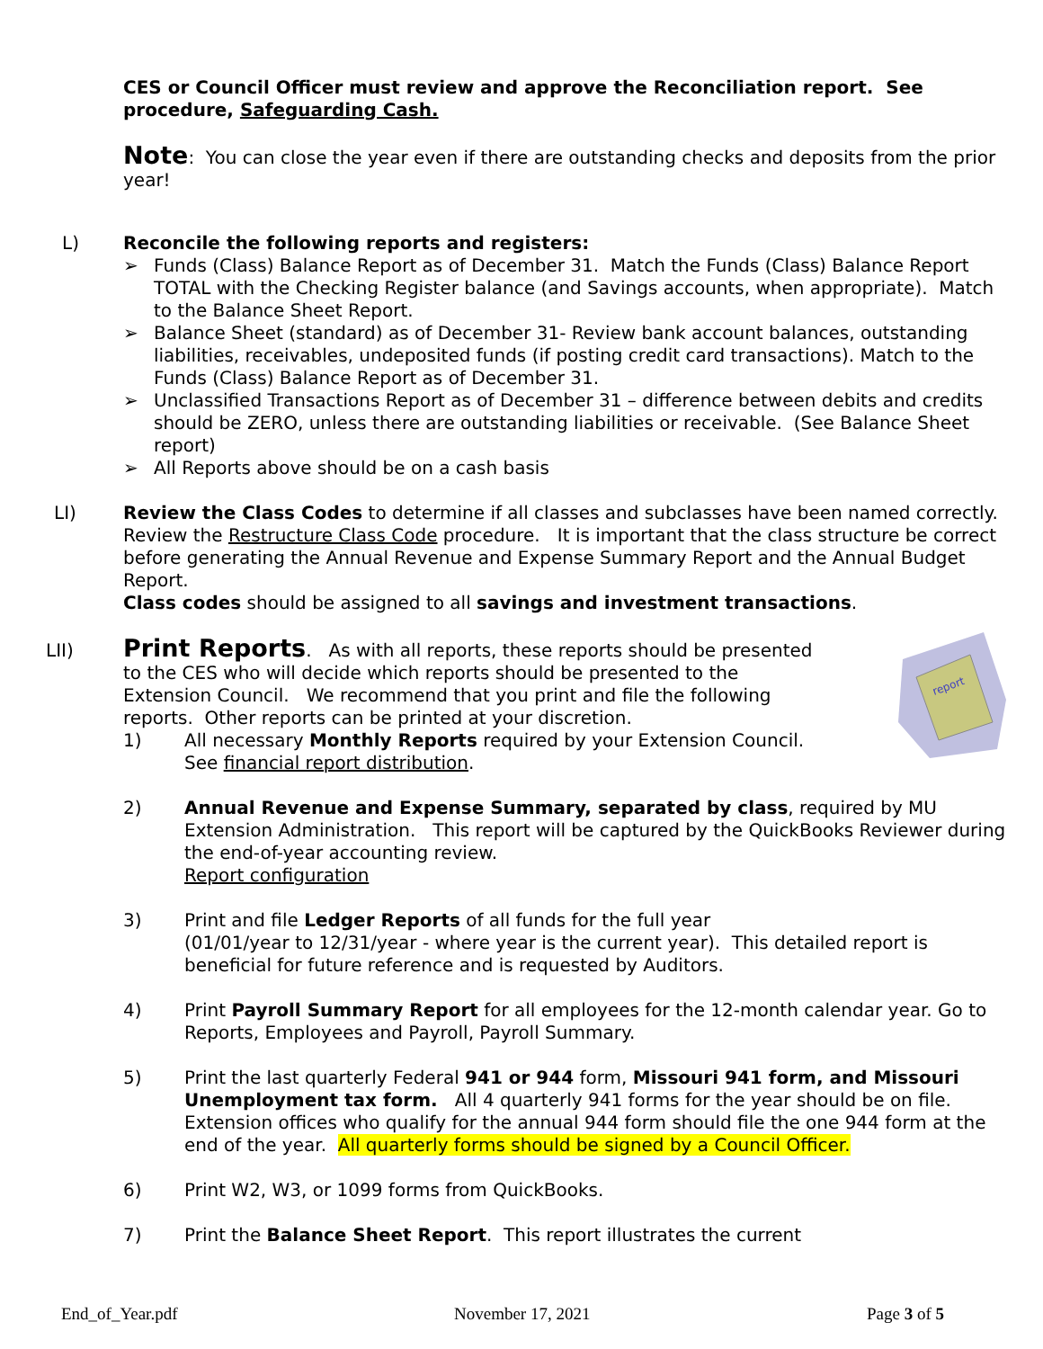CES or Council Officer must review and approve the Reconciliation report. See procedure, Safeguarding Cash.
Note: You can close the year even if there are outstanding checks and deposits from the prior year!
L)
Reconcile the following reports and registers:
➢ Funds (Class) Balance Report as of December 31. Match the Funds (Class) Balance Report TOTAL with the Checking Register balance (and Savings accounts, when appropriate). Match to the Balance Sheet Report.
➢ Balance Sheet (standard) as of December 31- Review bank account balances, outstanding liabilities, receivables, undeposited funds (if posting credit card transactions). Match to the Funds (Class) Balance Report as of December 31.
➢ Unclassified Transactions Report as of December 31 – difference between debits and credits should be ZERO, unless there are outstanding liabilities or receivable. (See Balance Sheet report)
➢ All Reports above should be on a cash basis
LI)
Review the Class Codes to determine if all classes and subclasses have been named correctly. Review the Restructure Class Code procedure. It is important that the class structure be correct before generating the Annual Revenue and Expense Summary Report and the Annual Budget Report.
Class codes should be assigned to all savings and investment transactions.
LII)
report
Print Reports. As with all reports, these reports should be presented to the CES who will decide which reports should be presented to the Extension Council. We recommend that you print and file the following reports. Other reports can be printed at your discretion.
1) All necessary Monthly Reports required by your Extension Council.
See financial report distribution.
2) Annual Revenue and Expense Summary, separated by class, required by MU Extension Administration. This report will be captured by the QuickBooks Reviewer during the end-of-year accounting review.
Report configuration
3) Print and file Ledger Reports of all funds for the full year
(01/01/year to 12/31/year - where year is the current year). This detailed report is beneficial for future reference and is requested by Auditors.
4) Print Payroll Summary Report for all employees for the 12-month calendar year. Go to Reports, Employees and Payroll, Payroll Summary.
5) Print the last quarterly Federal 941 or 944 form, Missouri 941 form, and Missouri Unemployment tax form. All 4 quarterly 941 forms for the year should be on file. Extension offices who qualify for the annual 944 form should file the one 944 form at the end of the year. All quarterly forms should be signed by a Council Officer.
6) Print W2, W3, or 1099 forms from QuickBooks.
7) Print the Balance Sheet Report. This report illustrates the current
End_of_Year.pdf November 17, 2021 Page 3 of 5